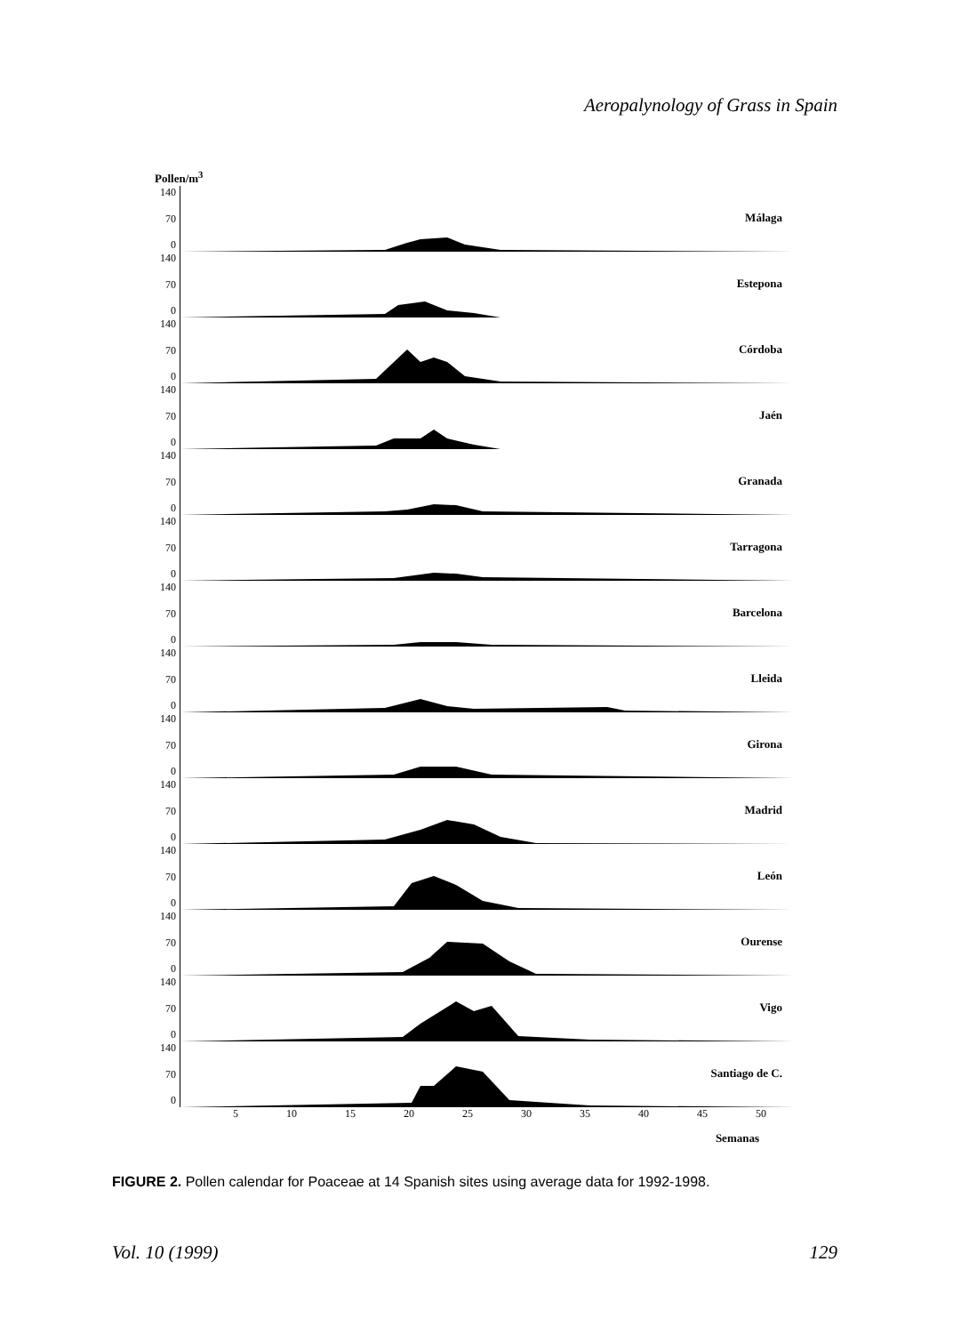Aeropalynology of Grass in Spain
Pollen/m<sup>3</sup>
140
70
0
Málaga
140
70
0
Estepona
140
70
0
Córdoba
140
70
0
Jaén
140
70
0
Granada
140
70
0
Tarragona
140
70
0
Barcelona
140
70
0
Lleida
140
70
0
Girona
140
70
0
Madrid
140
70
0
León
140
70
0
Ourense
140
70
0
Vigo
140
70
0
Santiago de C.
5 10 15 20 25 30 35 40 45 50
Semanas
FIGURE 2. Pollen calendar for Poaceae at 14 Spanish sites using average data for 1992-1998.
Vol. 10 (1999) 129